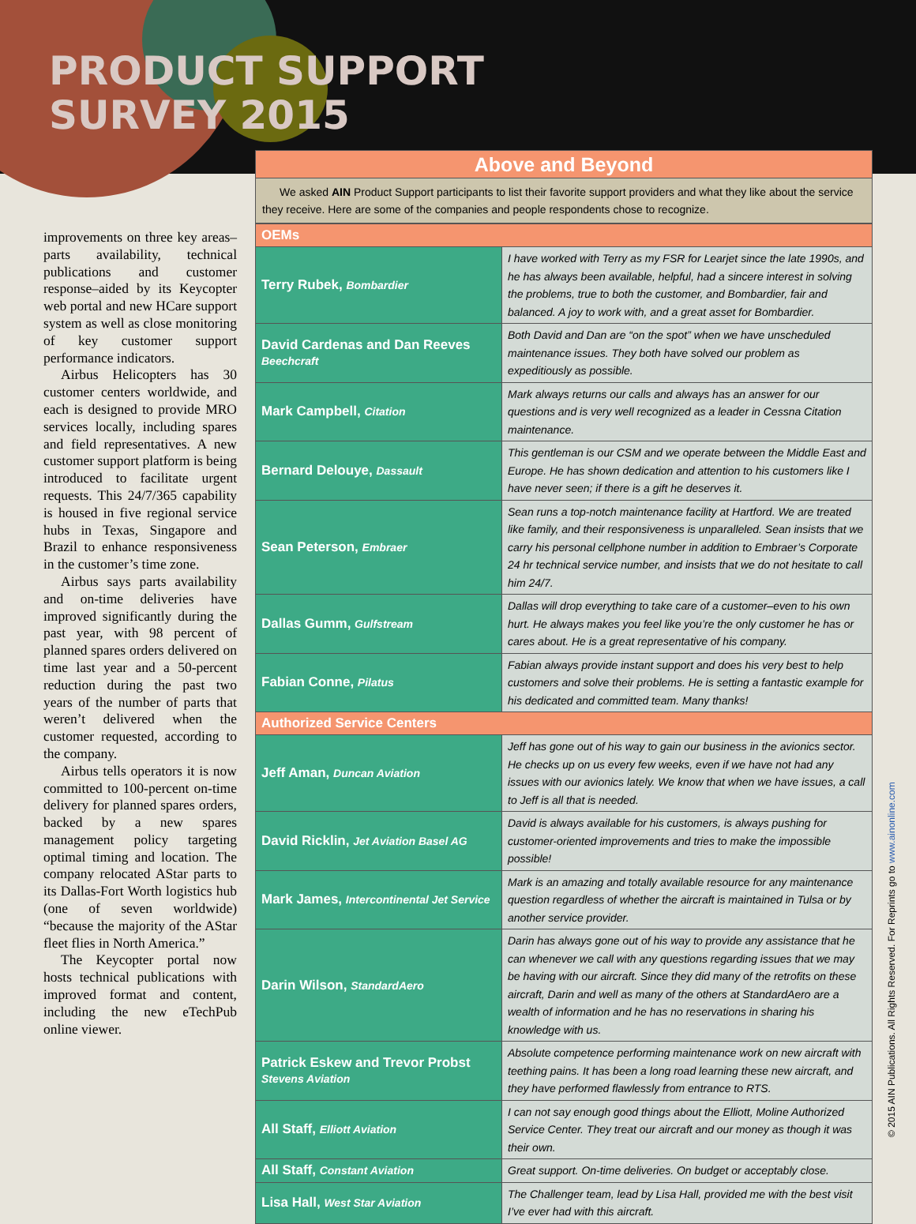PRODUCT SUPPORT
SURVEY 2015
improvements on three key areas–parts availability, technical publications and customer response–aided by its Keycopter web portal and new HCare support system as well as close monitoring of key customer support performance indicators.
Airbus Helicopters has 30 customer centers worldwide, and each is designed to provide MRO services locally, including spares and field representatives. A new customer support platform is being introduced to facilitate urgent requests. This 24/7/365 capability is housed in five regional service hubs in Texas, Singapore and Brazil to enhance responsiveness in the customer’s time zone.
Airbus says parts availability and on-time deliveries have improved significantly during the past year, with 98 percent of planned spares orders delivered on time last year and a 50-percent reduction during the past two years of the number of parts that weren’t delivered when the customer requested, according to the company.
Airbus tells operators it is now committed to 100-percent on-time delivery for planned spares orders, backed by a new spares management policy targeting optimal timing and location. The company relocated AStar parts to its Dallas-Fort Worth logistics hub (one of seven worldwide) “because the majority of the AStar fleet flies in North America.”
The Keycopter portal now hosts technical publications with improved format and content, including the new eTechPub online viewer.
Above and Beyond
We asked AIN Product Support participants to list their favorite support providers and what they like about the service they receive. Here are some of the companies and people respondents chose to recognize.
| OEMs | |
| --- | --- |
| Terry Rubek, Bombardier | I have worked with Terry as my FSR for Learjet since the late 1990s, and he has always been available, helpful, had a sincere interest in solving the problems, true to both the customer, and Bombardier, fair and balanced. A joy to work with, and a great asset for Bombardier. |
| David Cardenas and Dan Reeves Beechcraft | Both David and Dan are “on the spot” when we have unscheduled maintenance issues. They both have solved our problem as expeditiously as possible. |
| Mark Campbell, Citation | Mark always returns our calls and always has an answer for our questions and is very well recognized as a leader in Cessna Citation maintenance. |
| Bernard Delouye, Dassault | This gentleman is our CSM and we operate between the Middle East and Europe. He has shown dedication and attention to his customers like I have never seen; if there is a gift he deserves it. |
| Sean Peterson, Embraer | Sean runs a top-notch maintenance facility at Hartford. We are treated like family, and their responsiveness is unparalleled. Sean insists that we carry his personal cellphone number in addition to Embraer’s Corporate 24 hr technical service number, and insists that we do not hesitate to call him 24/7. |
| Dallas Gumm, Gulfstream | Dallas will drop everything to take care of a customer–even to his own hurt. He always makes you feel like you’re the only customer he has or cares about. He is a great representative of his company. |
| Fabian Conne, Pilatus | Fabian always provide instant support and does his very best to help customers and solve their problems. He is setting a fantastic example for his dedicated and committed team. Many thanks! |
| Authorized Service Centers | |
| Jeff Aman, Duncan Aviation | Jeff has gone out of his way to gain our business in the avionics sector. He checks up on us every few weeks, even if we have not had any issues with our avionics lately. We know that when we have issues, a call to Jeff is all that is needed. |
| David Ricklin, Jet Aviation Basel AG | David is always available for his customers, is always pushing for customer-oriented improvements and tries to make the impossible possible! |
| Mark James, Intercontinental Jet Service | Mark is an amazing and totally available resource for any maintenance question regardless of whether the aircraft is maintained in Tulsa or by another service provider. |
| Darin Wilson, StandardAero | Darin has always gone out of his way to provide any assistance that he can whenever we call with any questions regarding issues that we may be having with our aircraft. Since they did many of the retrofits on these aircraft, Darin and well as many of the others at StandardAero are a wealth of information and he has no reservations in sharing his knowledge with us. |
| Patrick Eskew and Trevor Probst Stevens Aviation | Absolute competence performing maintenance work on new aircraft with teething pains. It has been a long road learning these new aircraft, and they have performed flawlessly from entrance to RTS. |
| All Staff, Elliott Aviation | I can not say enough good things about the Elliott, Moline Authorized Service Center. They treat our aircraft and our money as though it was their own. |
| All Staff, Constant Aviation | Great support. On-time deliveries. On budget or acceptably close. |
| Lisa Hall, West Star Aviation | The Challenger team, lead by Lisa Hall, provided me with the best visit I’ve ever had with this aircraft. |
© 2015 AIN Publications. All Rights Reserved. For Reprints go to www.ainonline.com